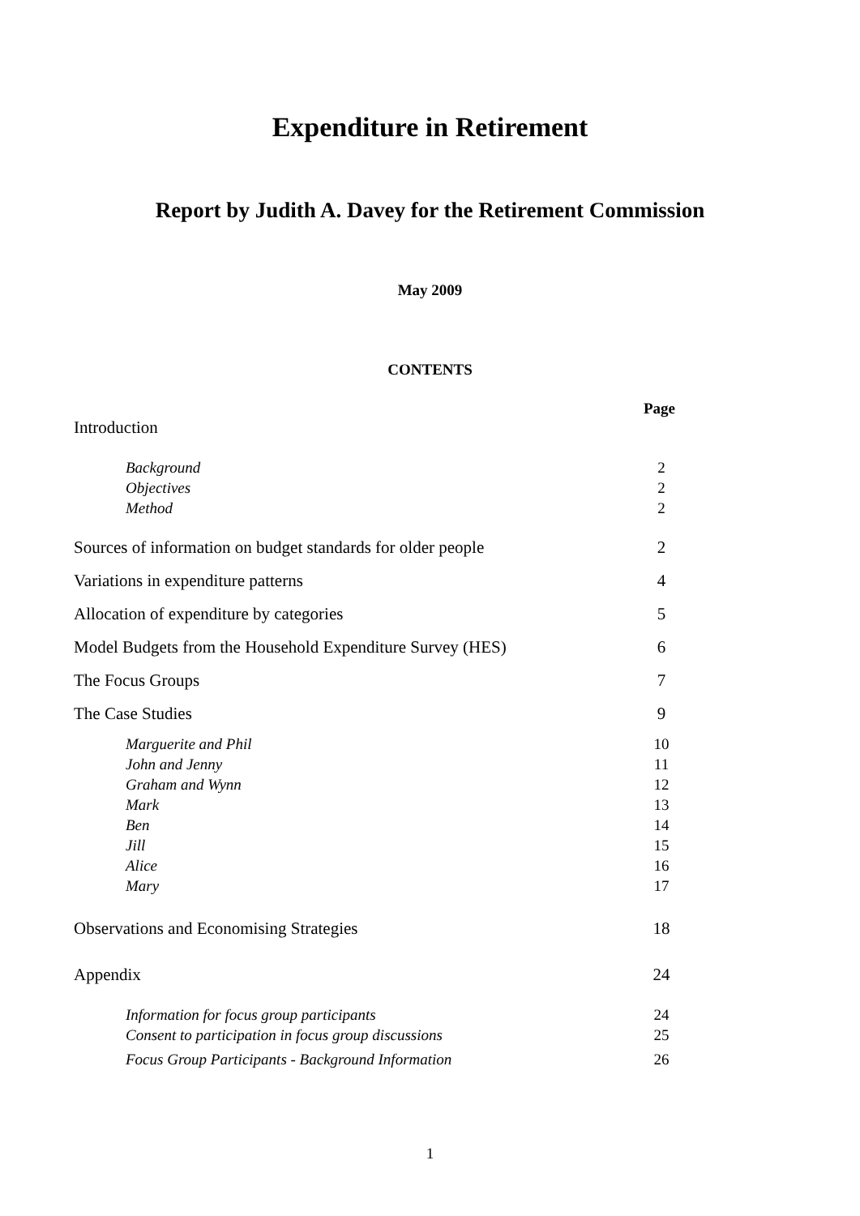Expenditure in Retirement
Report by Judith A. Davey for the Retirement Commission
May 2009
CONTENTS
Page
Introduction
Background 2
Objectives 2
Method 2
Sources of information on budget standards for older people 2
Variations in expenditure patterns 4
Allocation of expenditure by categories 5
Model Budgets from the Household Expenditure Survey (HES) 6
The Focus Groups 7
The Case Studies 9
Marguerite and Phil 10
John and Jenny 11
Graham and Wynn 12
Mark 13
Ben 14
Jill 15
Alice 16
Mary 17
Observations and Economising Strategies 18
Appendix 24
Information for focus group participants 24
Consent to participation in focus group discussions 25
Focus Group Participants - Background Information 26
1